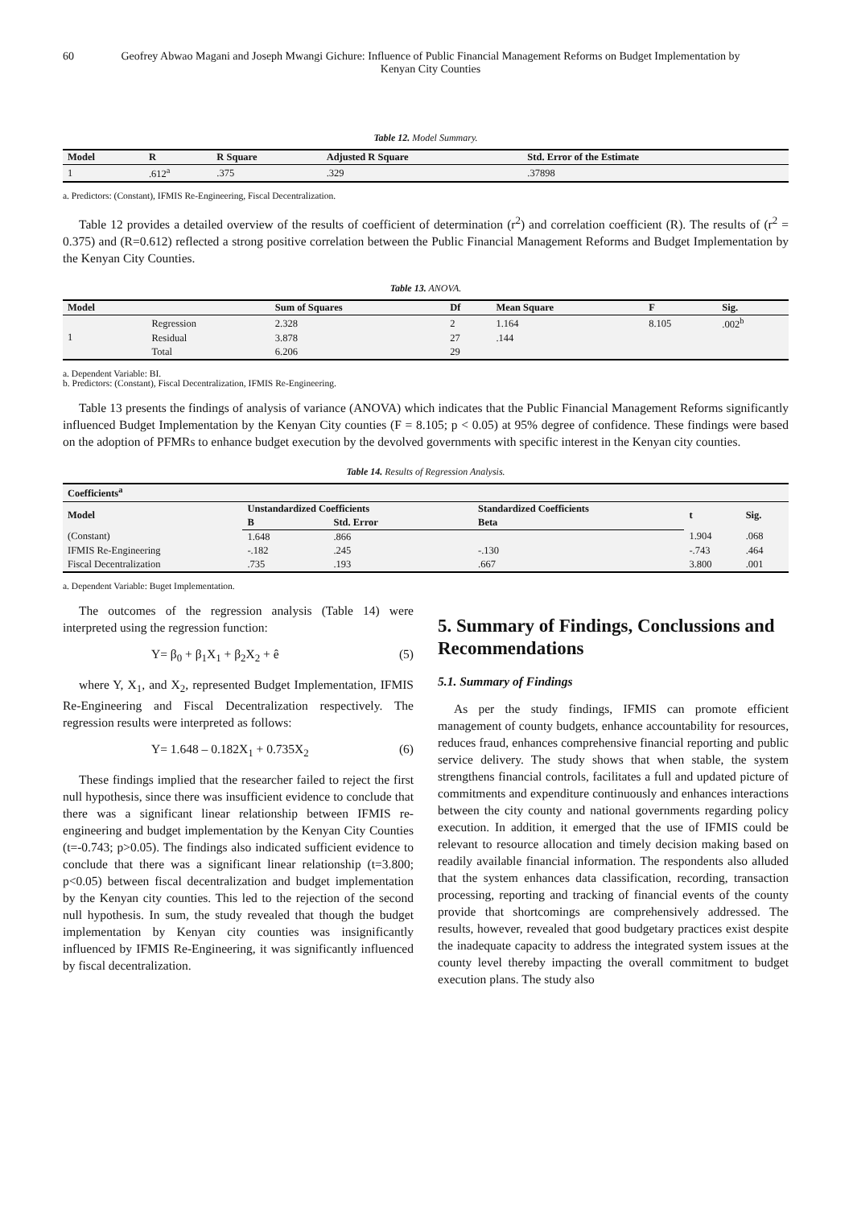60 Geofrey Abwao Magani and Joseph Mwangi Gichure: Influence of Public Financial Management Reforms on Budget Implementation by Kenyan City Counties
Table 12. Model Summary.
| Model | R | R Square | Adjusted R Square | Std. Error of the Estimate |
| --- | --- | --- | --- | --- |
| 1 | .612<sup>a</sup> | .375 | .329 | .37898 |
a. Predictors: (Constant), IFMIS Re-Engineering, Fiscal Decentralization.
Table 12 provides a detailed overview of the results of coefficient of determination (r<sup>2</sup>) and correlation coefficient (R). The results of (r<sup>2</sup> = 0.375) and (R=0.612) reflected a strong positive correlation between the Public Financial Management Reforms and Budget Implementation by the Kenyan City Counties.
Table 13. ANOVA.
| Model | | Sum of Squares | Df | Mean Square | F | Sig. |
| --- | --- | --- | --- | --- | --- | --- |
| 1 | Regression | 2.328 | 2 | 1.164 | 8.105 | .002<sup>b</sup> |
| | Residual | 3.878 | 27 | .144 | | |
| | Total | 6.206 | 29 | | | |
a. Dependent Variable: BI.
b. Predictors: (Constant), Fiscal Decentralization, IFMIS Re-Engineering.
Table 13 presents the findings of analysis of variance (ANOVA) which indicates that the Public Financial Management Reforms significantly influenced Budget Implementation by the Kenyan City counties (F = 8.105; p < 0.05) at 95% degree of confidence. These findings were based on the adoption of PFMRs to enhance budget execution by the devolved governments with specific interest in the Kenyan city counties.
Table 14. Results of Regression Analysis.
| Coefficients<sup>a</sup> | | | | | |
| --- | --- | --- | --- | --- | --- |
| Model | Unstandardized Coefficients | | Standardized Coefficients | t | Sig. |
| | B | Std. Error | Beta | | |
| (Constant) | 1.648 | .866 | | 1.904 | .068 |
| IFMIS Re-Engineering | -.182 | .245 | -.130 | -.743 | .464 |
| Fiscal Decentralization | .735 | .193 | .667 | 3.800 | .001 |
a. Dependent Variable: Buget Implementation.
The outcomes of the regression analysis (Table 14) were interpreted using the regression function:
Y= β<sub>0</sub> + β<sub>1</sub>X<sub>1</sub> + β<sub>2</sub>X<sub>2</sub> + ê (5)
where Y, X<sub>1</sub>, and X<sub>2</sub>, represented Budget Implementation, IFMIS Re-Engineering and Fiscal Decentralization respectively. The regression results were interpreted as follows:
Y= 1.648 – 0.182X<sub>1</sub> + 0.735X<sub>2</sub> (6)
These findings implied that the researcher failed to reject the first null hypothesis, since there was insufficient evidence to conclude that there was a significant linear relationship between IFMIS re-engineering and budget implementation by the Kenyan City Counties (t=-0.743; p>0.05). The findings also indicated sufficient evidence to conclude that there was a significant linear relationship (t=3.800; p<0.05) between fiscal decentralization and budget implementation by the Kenyan city counties. This led to the rejection of the second null hypothesis. In sum, the study revealed that though the budget implementation by Kenyan city counties was insignificantly influenced by IFMIS Re-Engineering, it was significantly influenced by fiscal decentralization.
5. Summary of Findings, Conclussions and Recommendations
5.1. Summary of Findings
As per the study findings, IFMIS can promote efficient management of county budgets, enhance accountability for resources, reduces fraud, enhances comprehensive financial reporting and public service delivery. The study shows that when stable, the system strengthens financial controls, facilitates a full and updated picture of commitments and expenditure continuously and enhances interactions between the city county and national governments regarding policy execution. In addition, it emerged that the use of IFMIS could be relevant to resource allocation and timely decision making based on readily available financial information. The respondents also alluded that the system enhances data classification, recording, transaction processing, reporting and tracking of financial events of the county provide that shortcomings are comprehensively addressed. The results, however, revealed that good budgetary practices exist despite the inadequate capacity to address the integrated system issues at the county level thereby impacting the overall commitment to budget execution plans. The study also